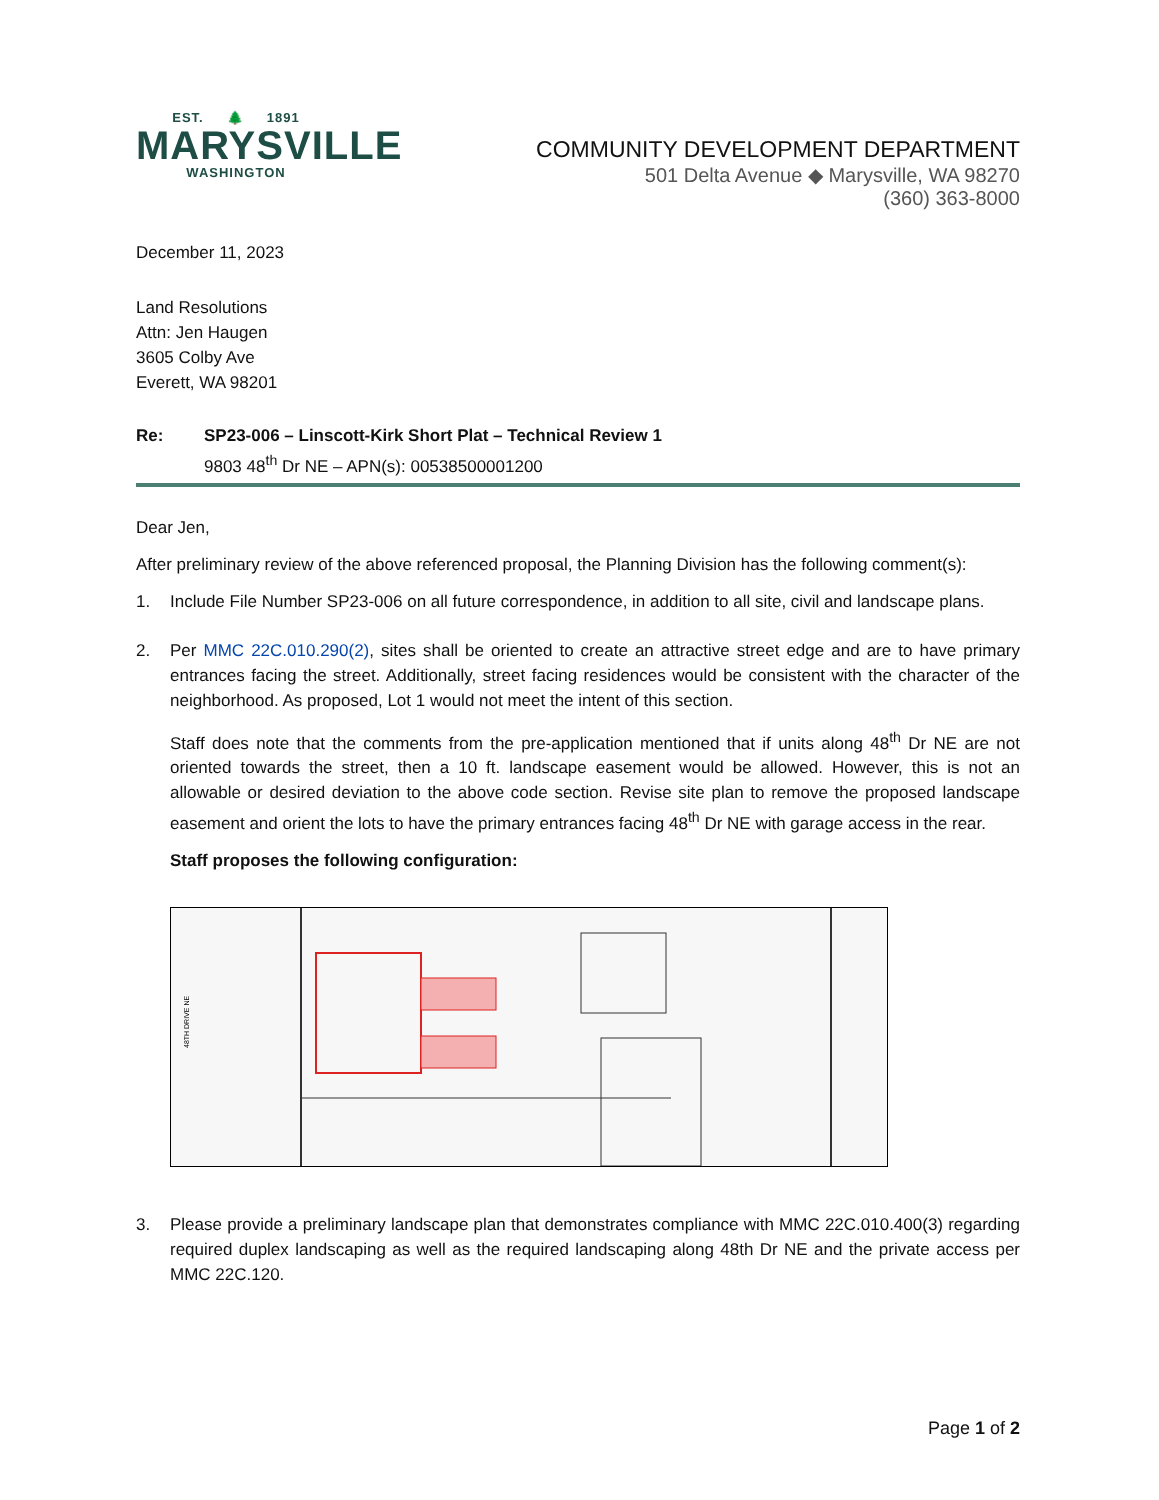EST. 🌲 1891
MARYSVILLE
WASHINGTON
COMMUNITY DEVELOPMENT DEPARTMENT
501 Delta Avenue ◆ Marysville, WA 98270
(360) 363-8000
December 11, 2023
Land Resolutions
Attn: Jen Haugen
3605 Colby Ave
Everett, WA 98201
Re: SP23-006 – Linscott-Kirk Short Plat – Technical Review 1
9803 48<sup>th</sup> Dr NE – APN(s): 00538500001200
Dear Jen,
After preliminary review of the above referenced proposal, the Planning Division has the following comment(s):
1. Include File Number SP23-006 on all future correspondence, in addition to all site, civil and landscape plans.
2. Per MMC 22C.010.290(2), sites shall be oriented to create an attractive street edge and are to have primary entrances facing the street. Additionally, street facing residences would be consistent with the character of the neighborhood. As proposed, Lot 1 would not meet the intent of this section.
Staff does note that the comments from the pre-application mentioned that if units along 48<sup>th</sup> Dr NE are not oriented towards the street, then a 10 ft. landscape easement would be allowed. However, this is not an allowable or desired deviation to the above code section. Revise site plan to remove the proposed landscape easement and orient the lots to have the primary entrances facing 48<sup>th</sup> Dr NE with garage access in the rear.
Staff proposes the following configuration:
48TH DRIVE NE
3. Please provide a preliminary landscape plan that demonstrates compliance with MMC 22C.010.400(3) regarding required duplex landscaping as well as the required landscaping along 48th Dr NE and the private access per MMC 22C.120.
Page 1 of 2